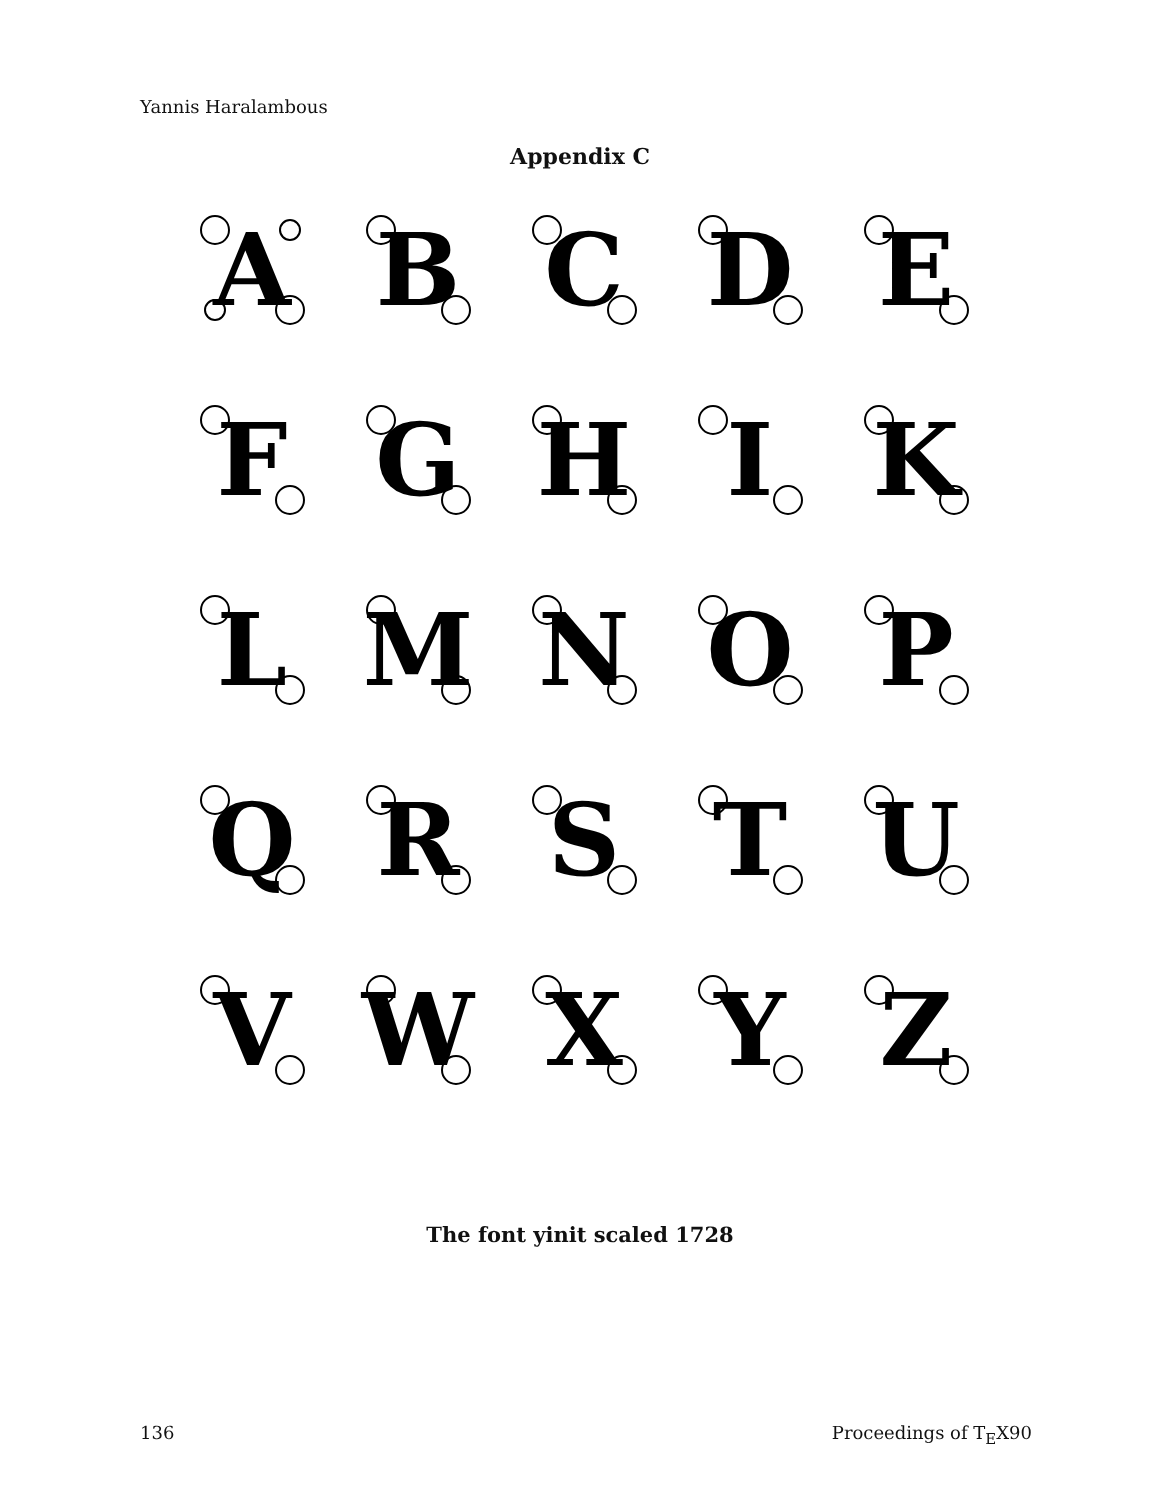Yannis Haralambous
Appendix C
A
B
C
D
E
F
G
H
I
K
L
M
N
O
P
Q
R
S
T
U
V
W
X
Y
Z
The font yinit scaled 1728
136 Proceedings of T<sub>E</sub>X90